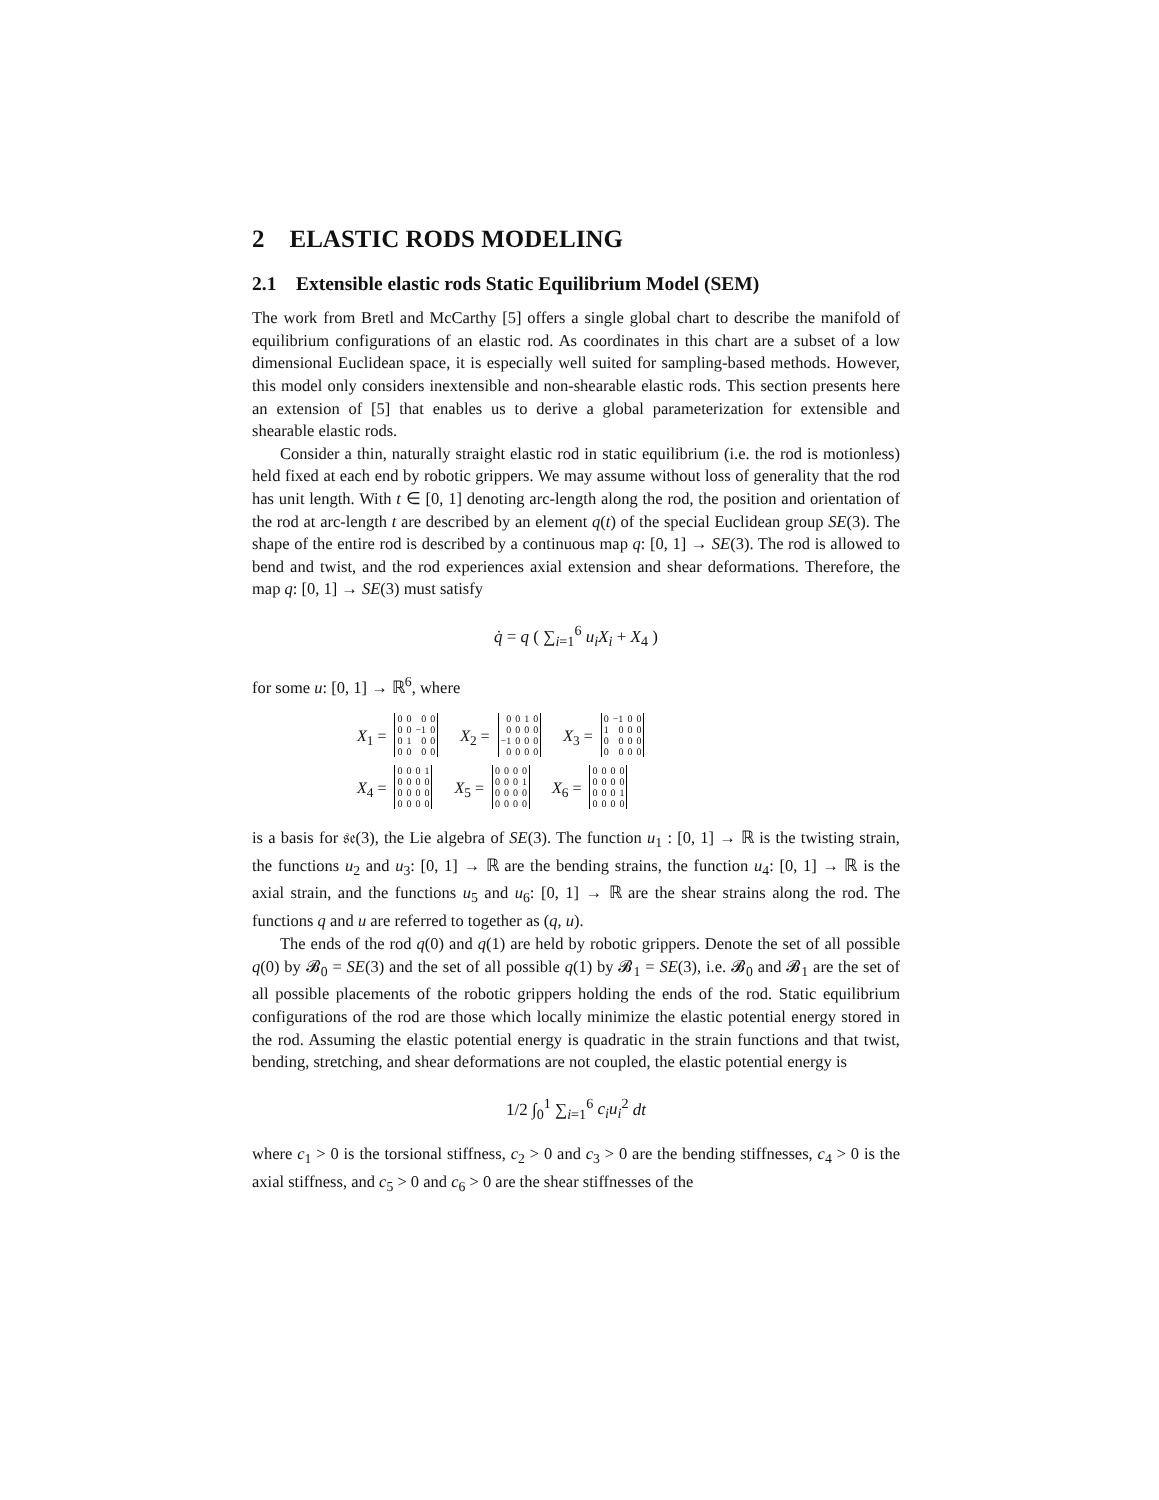2 ELASTIC RODS MODELING
2.1 Extensible elastic rods Static Equilibrium Model (SEM)
The work from Bretl and McCarthy [5] offers a single global chart to describe the manifold of equilibrium configurations of an elastic rod. As coordinates in this chart are a subset of a low dimensional Euclidean space, it is especially well suited for sampling-based methods. However, this model only considers inextensible and non-shearable elastic rods. This section presents here an extension of [5] that enables us to derive a global parameterization for extensible and shearable elastic rods.
Consider a thin, naturally straight elastic rod in static equilibrium (i.e. the rod is motionless) held fixed at each end by robotic grippers. We may assume without loss of generality that the rod has unit length. With t ∈ [0, 1] denoting arc-length along the rod, the position and orientation of the rod at arc-length t are described by an element q(t) of the special Euclidean group SE(3). The shape of the entire rod is described by a continuous map q: [0, 1] → SE(3). The rod is allowed to bend and twist, and the rod experiences axial extension and shear deformations. Therefore, the map q: [0, 1] → SE(3) must satisfy
q̇ = q ( ∑<sub>i=1</sub><sup>6</sup> u<sub>i</sub>X<sub>i</sub> + X<sub>4</sub> )
for some u: [0, 1] → ℝ<sup>6</sup>, where
X<sub>1</sub> =
| 0 | 0 | 0 | 0 |
| 0 | 0 | −1 | 0 |
| 0 | 1 | 0 | 0 |
| 0 | 0 | 0 | 0 |
X<sub>2</sub> =
| 0 | 0 | 1 | 0 |
| 0 | 0 | 0 | 0 |
| −1 | 0 | 0 | 0 |
| 0 | 0 | 0 | 0 |
X<sub>3</sub> =
| 0 | −1 | 0 | 0 |
| 1 | 0 | 0 | 0 |
| 0 | 0 | 0 | 0 |
| 0 | 0 | 0 | 0 |
X<sub>4</sub> =
| 0 | 0 | 0 | 1 |
| 0 | 0 | 0 | 0 |
| 0 | 0 | 0 | 0 |
| 0 | 0 | 0 | 0 |
X<sub>5</sub> =
| 0 | 0 | 0 | 0 |
| 0 | 0 | 0 | 1 |
| 0 | 0 | 0 | 0 |
| 0 | 0 | 0 | 0 |
X<sub>6</sub> =
| 0 | 0 | 0 | 0 |
| 0 | 0 | 0 | 0 |
| 0 | 0 | 0 | 1 |
| 0 | 0 | 0 | 0 |
is a basis for 𝔰𝔢(3), the Lie algebra of SE(3). The function u<sub>1</sub> : [0, 1] → ℝ is the twisting strain, the functions u<sub>2</sub> and u<sub>3</sub>: [0, 1] → ℝ are the bending strains, the function u<sub>4</sub>: [0, 1] → ℝ is the axial strain, and the functions u<sub>5</sub> and u<sub>6</sub>: [0, 1] → ℝ are the shear strains along the rod. The functions q and u are referred to together as (q, u).
The ends of the rod q(0) and q(1) are held by robotic grippers. Denote the set of all possible q(0) by 𝓑<sub>0</sub> = SE(3) and the set of all possible q(1) by 𝓑<sub>1</sub> = SE(3), i.e. 𝓑<sub>0</sub> and 𝓑<sub>1</sub> are the set of all possible placements of the robotic grippers holding the ends of the rod. Static equilibrium configurations of the rod are those which locally minimize the elastic potential energy stored in the rod. Assuming the elastic potential energy is quadratic in the strain functions and that twist, bending, stretching, and shear deformations are not coupled, the elastic potential energy is
1/2 ∫<sub>0</sub><sup>1</sup> ∑<sub>i=1</sub><sup>6</sup> c<sub>i</sub>u<sub>i</sub><sup>2</sup> dt
where c<sub>1</sub> > 0 is the torsional stiffness, c<sub>2</sub> > 0 and c<sub>3</sub> > 0 are the bending stiffnesses, c<sub>4</sub> > 0 is the axial stiffness, and c<sub>5</sub> > 0 and c<sub>6</sub> > 0 are the shear stiffnesses of the